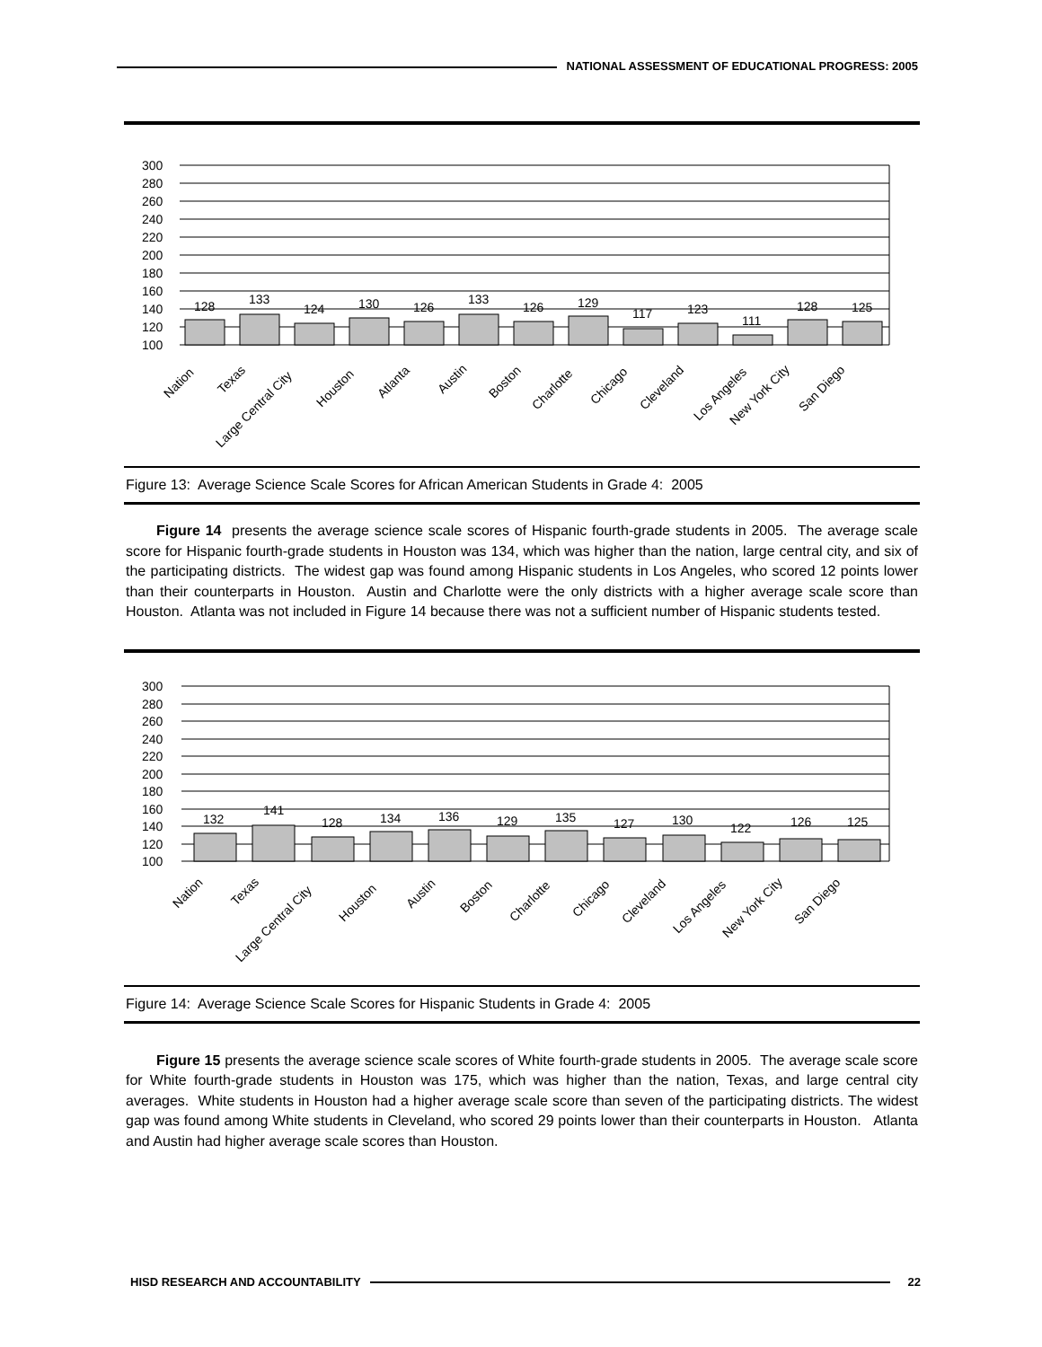NATIONAL ASSESSMENT OF EDUCATIONAL PROGRESS: 2005
300
280
260
240
220
200
180
160
140
120
100
128
133
124
130
126
133
126
129
117
123
111
128
125
Nation
Texas
Large Central City
Houston
Atlanta
Austin
Boston
Charlotte
Chicago
Cleveland
Los Angeles
New York City
San Diego
Figure 13: Average Science Scale Scores for African American Students in Grade 4: 2005
Figure 14 presents the average science scale scores of Hispanic fourth-grade students in 2005. The average scale score for Hispanic fourth-grade students in Houston was 134, which was higher than the nation, large central city, and six of the participating districts. The widest gap was found among Hispanic students in Los Angeles, who scored 12 points lower than their counterparts in Houston. Austin and Charlotte were the only districts with a higher average scale score than Houston. Atlanta was not included in Figure 14 because there was not a sufficient number of Hispanic students tested.
300
280
260
240
220
200
180
160
140
120
100
132
141
128
134
136
129
135
127
130
122
126
125
Nation
Texas
Large Central City
Houston
Austin
Boston
Charlotte
Chicago
Cleveland
Los Angeles
New York City
San Diego
Figure 14: Average Science Scale Scores for Hispanic Students in Grade 4: 2005
Figure 15 presents the average science scale scores of White fourth-grade students in 2005. The average scale score for White fourth-grade students in Houston was 175, which was higher than the nation, Texas, and large central city averages. White students in Houston had a higher average scale score than seven of the participating districts. The widest gap was found among White students in Cleveland, who scored 29 points lower than their counterparts in Houston. Atlanta and Austin had higher average scale scores than Houston.
HISD RESEARCH AND ACCOUNTABILITY 22